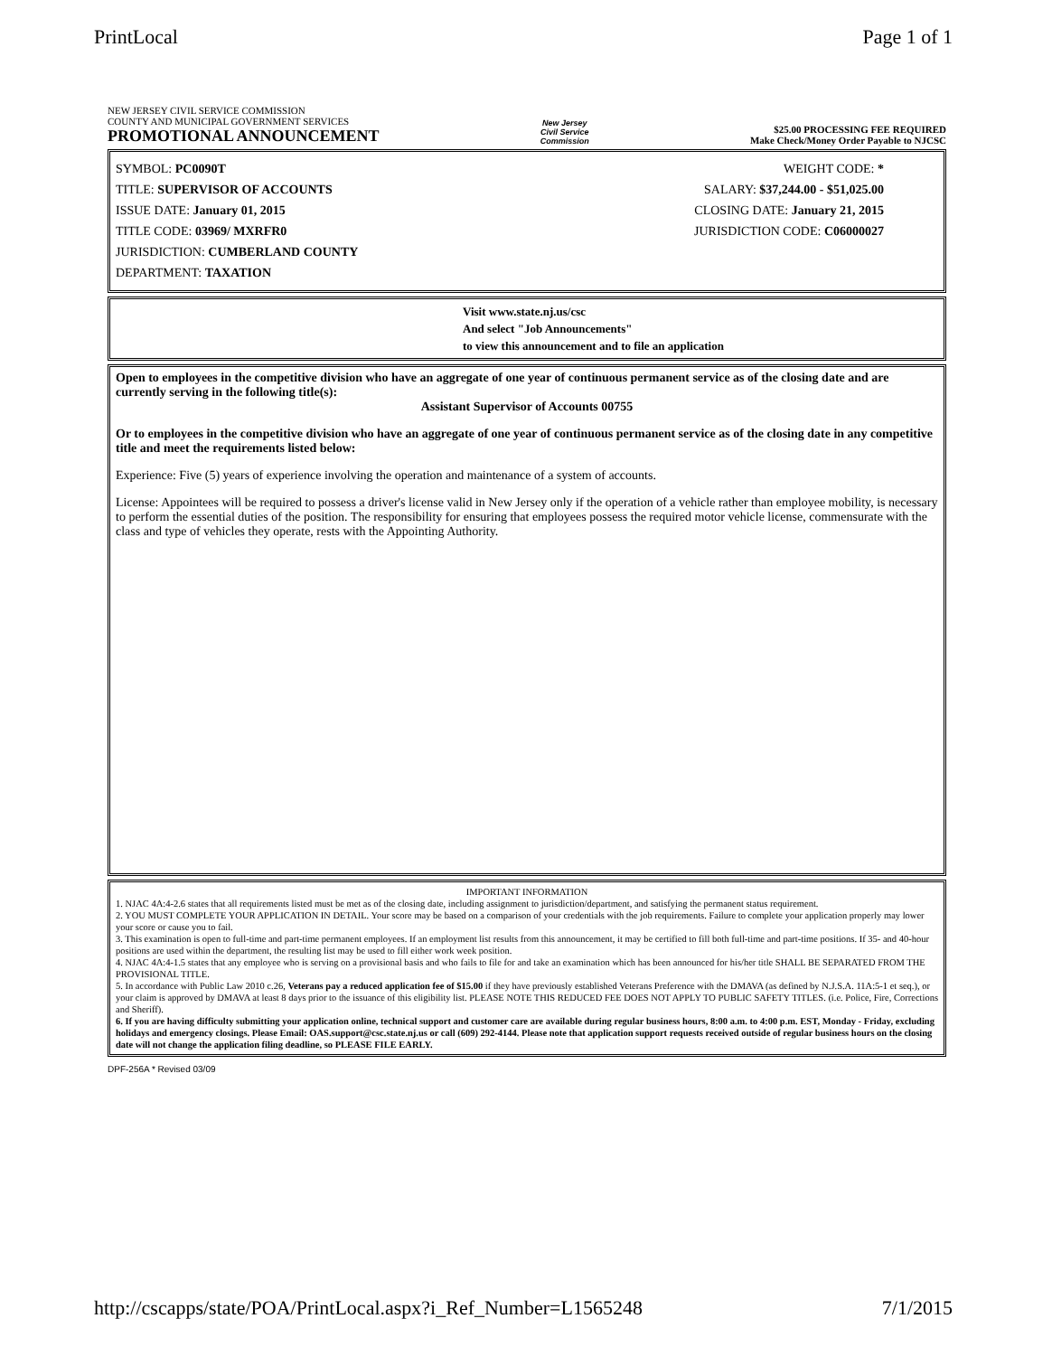PrintLocal Page 1 of 1
NEW JERSEY CIVIL SERVICE COMMISSION
COUNTY AND MUNICIPAL GOVERNMENT SERVICES
PROMOTIONAL ANNOUNCEMENT
New Jersey
Civil Service
Commission
$25.00 PROCESSING FEE REQUIRED
Make Check/Money Order Payable to NJCSC
SYMBOL: PC0090T
TITLE: SUPERVISOR OF ACCOUNTS
ISSUE DATE: January 01, 2015
TITLE CODE: 03969/ MXRFR0
JURISDICTION: CUMBERLAND COUNTY
DEPARTMENT: TAXATION
WEIGHT CODE: *
SALARY: $37,244.00 - $51,025.00
CLOSING DATE: January 21, 2015
JURISDICTION CODE: C06000027
Visit www.state.nj.us/csc
And select "Job Announcements"
to view this announcement and to file an application
Open to employees in the competitive division who have an aggregate of one year of continuous permanent service as of the closing date and are currently serving in the following title(s):
Assistant Supervisor of Accounts 00755
Or to employees in the competitive division who have an aggregate of one year of continuous permanent service as of the closing date in any competitive title and meet the requirements listed below:
Experience: Five (5) years of experience involving the operation and maintenance of a system of accounts.
License: Appointees will be required to possess a driver's license valid in New Jersey only if the operation of a vehicle rather than employee mobility, is necessary to perform the essential duties of the position. The responsibility for ensuring that employees possess the required motor vehicle license, commensurate with the class and type of vehicles they operate, rests with the Appointing Authority.
IMPORTANT INFORMATION
1. NJAC 4A:4-2.6 states that all requirements listed must be met as of the closing date, including assignment to jurisdiction/department, and satisfying the permanent status requirement.
2. YOU MUST COMPLETE YOUR APPLICATION IN DETAIL. Your score may be based on a comparison of your credentials with the job requirements. Failure to complete your application properly may lower your score or cause you to fail.
3. This examination is open to full-time and part-time permanent employees. If an employment list results from this announcement, it may be certified to fill both full-time and part-time positions. If 35- and 40-hour positions are used within the department, the resulting list may be used to fill either work week position.
4. NJAC 4A:4-1.5 states that any employee who is serving on a provisional basis and who fails to file for and take an examination which has been announced for his/her title SHALL BE SEPARATED FROM THE PROVISIONAL TITLE.
5. In accordance with Public Law 2010 c.26, Veterans pay a reduced application fee of $15.00 if they have previously established Veterans Preference with the DMAVA (as defined by N.J.S.A. 11A:5-1 et seq.), or your claim is approved by DMAVA at least 8 days prior to the issuance of this eligibility list. PLEASE NOTE THIS REDUCED FEE DOES NOT APPLY TO PUBLIC SAFETY TITLES. (i.e. Police, Fire, Corrections and Sheriff).
6. If you are having difficulty submitting your application online, technical support and customer care are available during regular business hours, 8:00 a.m. to 4:00 p.m. EST, Monday - Friday, excluding holidays and emergency closings. Please Email: OAS.support@csc.state.nj.us or call (609) 292-4144. Please note that application support requests received outside of regular business hours on the closing date will not change the application filing deadline, so PLEASE FILE EARLY.
DPF-256A * Revised 03/09
http://cscapps/state/POA/PrintLocal.aspx?i_Ref_Number=L1565248 7/1/2015